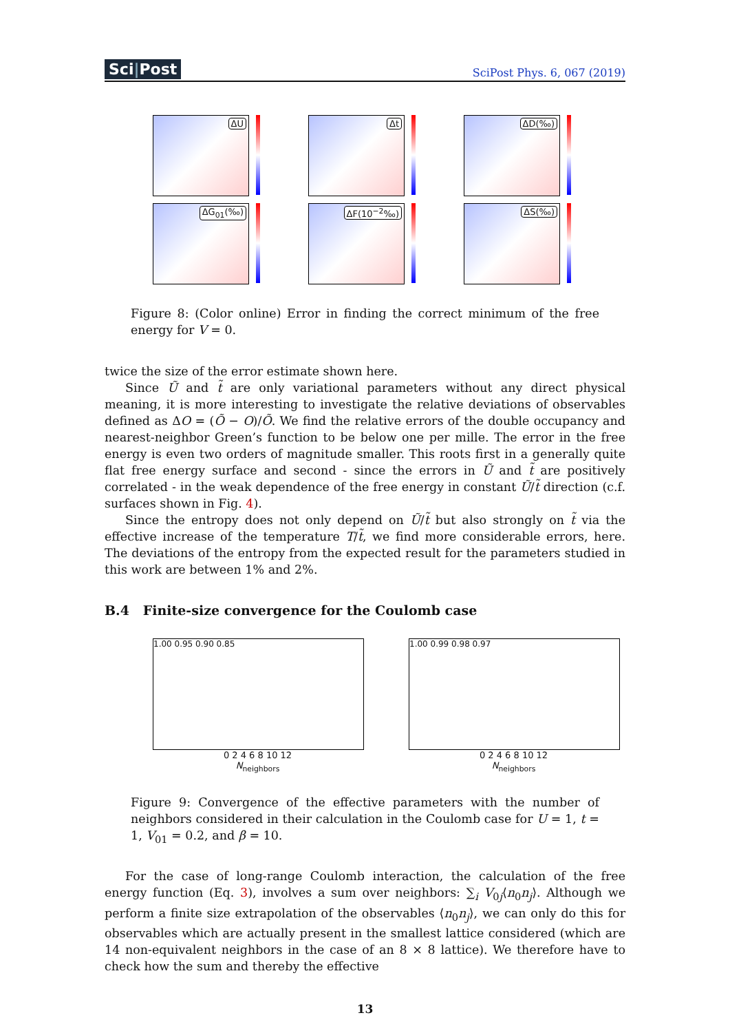Sci|Post
SciPost Phys. 6, 067 (2019)
ΔU Δt ΔD(‰)
ΔG<sub>01</sub>(‰) ΔF(10<sup>−2</sup>‰) ΔS(‰)
Figure 8: (Color online) Error in finding the correct minimum of the free energy for V = 0.
twice the size of the error estimate shown here.
Since Ũ and t̃ are only variational parameters without any direct physical meaning, it is more interesting to investigate the relative deviations of observables defined as ΔO = (Õ − O)/Õ. We find the relative errors of the double occupancy and nearest-neighbor Green’s function to be below one per mille. The error in the free energy is even two orders of magnitude smaller. This roots first in a generally quite flat free energy surface and second - since the errors in Ũ and t̃ are positively correlated - in the weak dependence of the free energy in constant Ũ/t̃ direction (c.f. surfaces shown in Fig. 4).
Since the entropy does not only depend on Ũ/t̃ but also strongly on t̃ via the effective increase of the temperature T/t̃, we find more considerable errors, here. The deviations of the entropy from the expected result for the parameters studied in this work are between 1% and 2%.
B.4 Finite-size convergence for the Coulomb case
1.00 0.95 0.90 0.85
0 2 4 6 8 10 12
N<sub>neighbors</sub>
1.00 0.99 0.98 0.97
0 2 4 6 8 10 12
N<sub>neighbors</sub>
Figure 9: Convergence of the effective parameters with the number of neighbors considered in their calculation in the Coulomb case for U = 1, t = 1, V<sub>01</sub> = 0.2, and β = 10.
For the case of long-range Coulomb interaction, the calculation of the free energy function (Eq. 3), involves a sum over neighbors: ∑<sub>i</sub> V<sub>0j</sub>⟨n<sub>0</sub>n<sub>j</sub>⟩. Although we perform a finite size extrapolation of the observables ⟨n<sub>0</sub>n<sub>j</sub>⟩, we can only do this for observables which are actually present in the smallest lattice considered (which are 14 non-equivalent neighbors in the case of an 8 × 8 lattice). We therefore have to check how the sum and thereby the effective
13